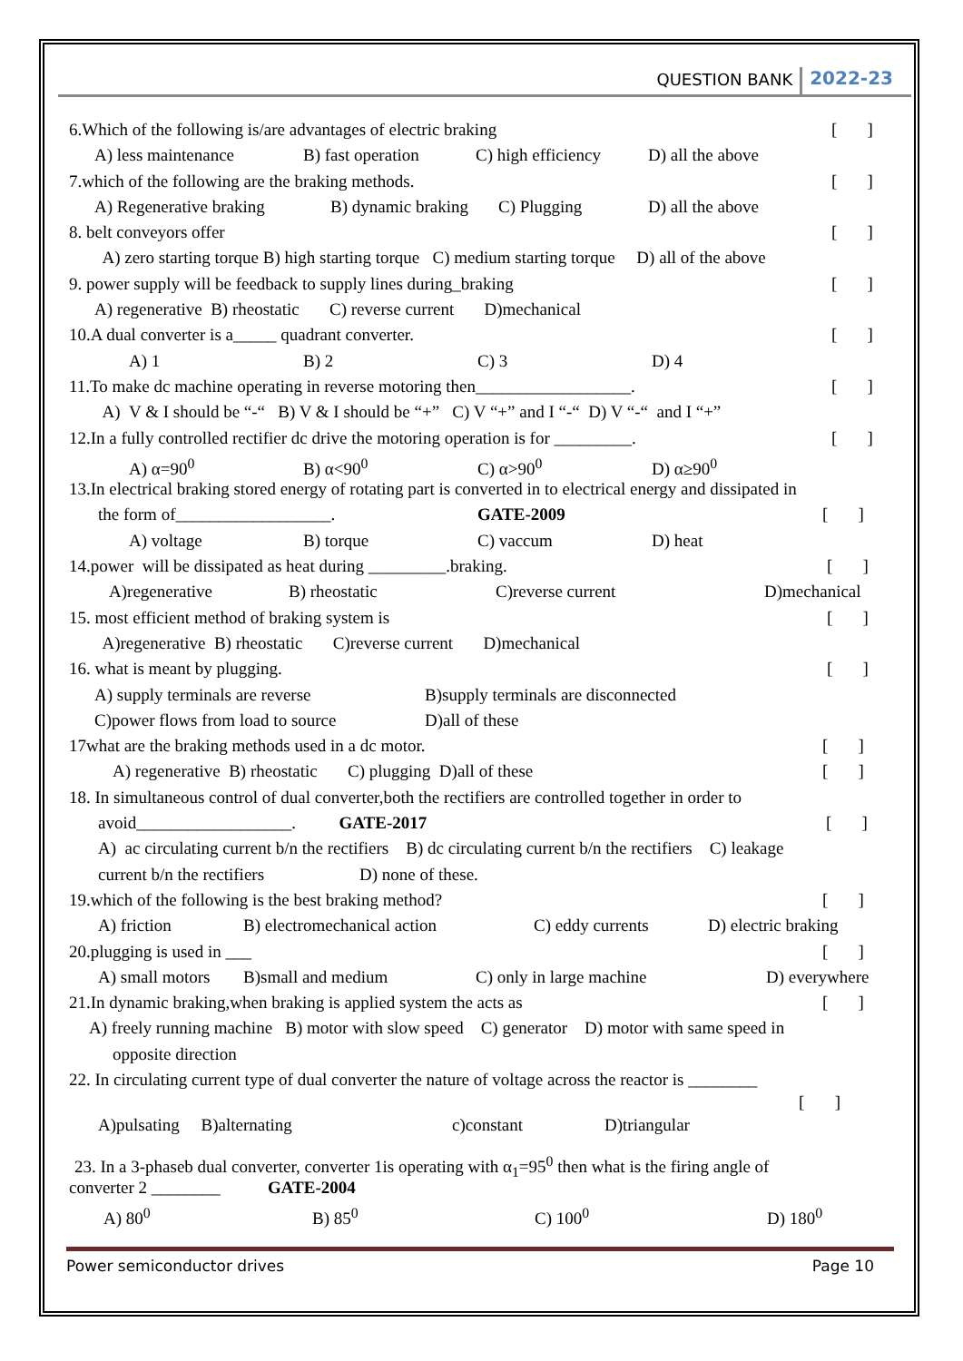QUESTION BANK 2022-23
6.Which of the following is/are advantages of electric braking [ ]
A) less maintenance B) fast operation C) high efficiency D) all the above
7.which of the following are the braking methods. [ ]
A) Regenerative braking B) dynamic braking C) Plugging D) all the above
8. belt conveyors offer [ ]
A) zero starting torque B) high starting torque C) medium starting torque D) all of the above
9. power supply will be feedback to supply lines during_braking [ ]
A) regenerative B) rheostatic C) reverse current D)mechanical
10.A dual converter is a_____ quadrant converter. [ ]
A) 1 B) 2 C) 3 D) 4
11.To make dc machine operating in reverse motoring then__________________. [ ]
A) V & I should be “-“ B) V & I should be “+” C) V “+” and I “-“ D) V “-“ and I “+”
12.In a fully controlled rectifier dc drive the motoring operation is for _________. [ ]
A) α=90<sup>0</sup> B) α<90<sup>0</sup> C) α>90<sup>0</sup> D) α≥90<sup>0</sup>
13.In electrical braking stored energy of rotating part is converted in to electrical energy and dissipated in
the form of__________________. GATE-2009 [ ]
A) voltage B) torque C) vaccum D) heat
14.power will be dissipated as heat during _________.braking. [ ]
A)regenerative B) rheostatic C)reverse current D)mechanical
15. most efficient method of braking system is [ ]
A)regenerative B) rheostatic C)reverse current D)mechanical
16. what is meant by plugging. [ ]
A) supply terminals are reverse B)supply terminals are disconnected
C)power flows from load to source D)all of these
17what are the braking methods used in a dc motor. [ ]
A) regenerative B) rheostatic C) plugging D)all of these [ ]
18. In simultaneous control of dual converter,both the rectifiers are controlled together in order to
avoid__________________. GATE-2017 [ ]
A) ac circulating current b/n the rectifiers B) dc circulating current b/n the rectifiers C) leakage
current b/n the rectifiers D) none of these.
19.which of the following is the best braking method? [ ]
A) friction B) electromechanical action C) eddy currents D) electric braking
20.plugging is used in ___ [ ]
A) small motors B)small and medium C) only in large machine D) everywhere
21.In dynamic braking,when braking is applied system the acts as [ ]
A) freely running machine B) motor with slow speed C) generator D) motor with same speed in
opposite direction
22. In circulating current type of dual converter the nature of voltage across the reactor is ________
[ ]
A)pulsating B)alternating c)constant D)triangular
23. In a 3-phaseb dual converter, converter 1is operating with α<sub>1</sub>=95<sup>0</sup> then what is the firing angle of
converter 2 ________ GATE-2004
A) 80<sup>0</sup> B) 85<sup>0</sup> C) 100<sup>0</sup> D) 180<sup>0</sup>
Power semiconductor drives Page 10